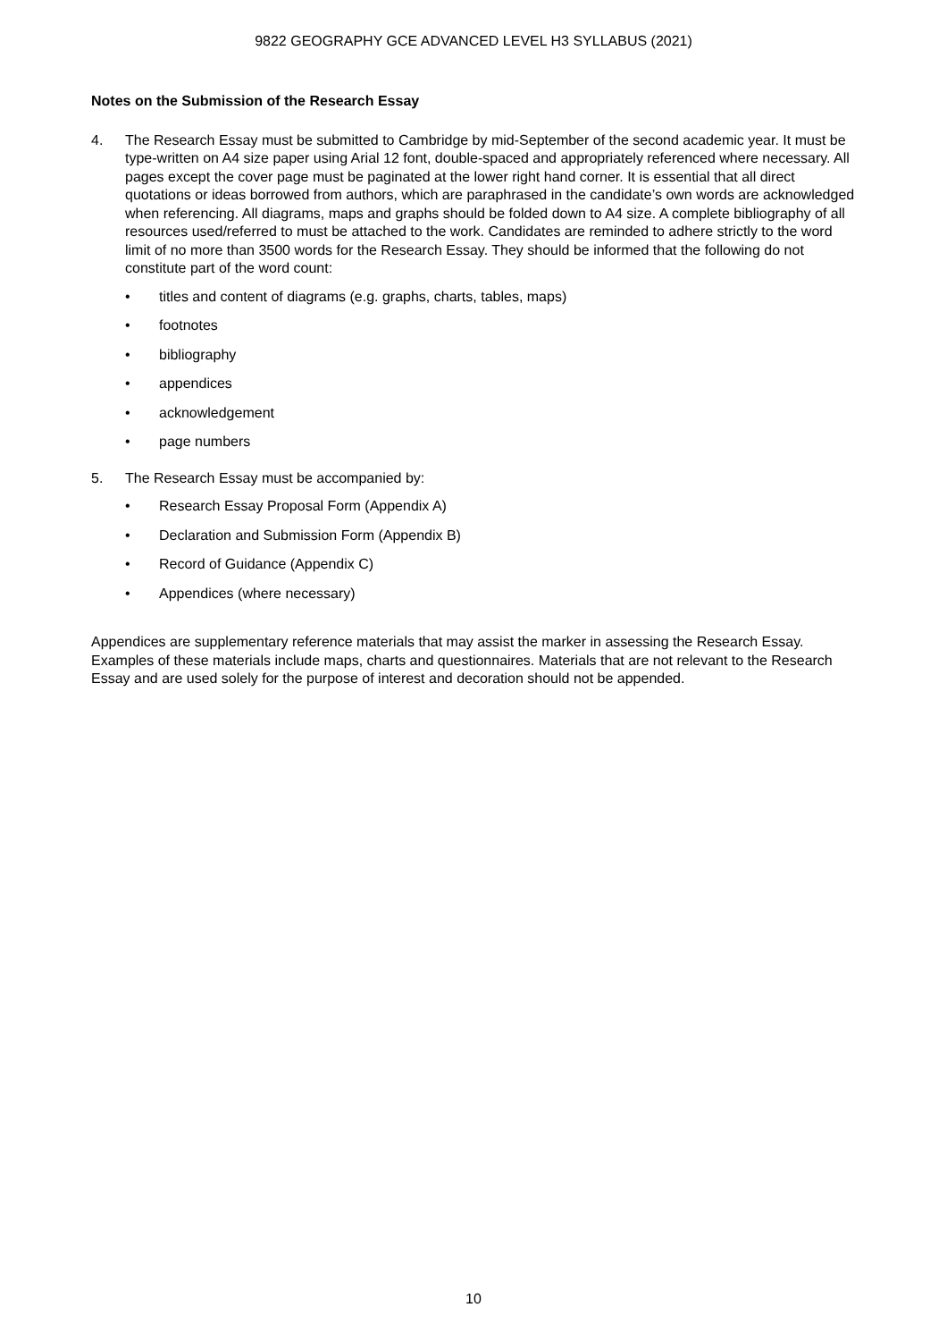9822 GEOGRAPHY GCE ADVANCED LEVEL H3 SYLLABUS (2021)
Notes on the Submission of the Research Essay
4. The Research Essay must be submitted to Cambridge by mid-September of the second academic year. It must be type-written on A4 size paper using Arial 12 font, double-spaced and appropriately referenced where necessary. All pages except the cover page must be paginated at the lower right hand corner. It is essential that all direct quotations or ideas borrowed from authors, which are paraphrased in the candidate’s own words are acknowledged when referencing. All diagrams, maps and graphs should be folded down to A4 size. A complete bibliography of all resources used/referred to must be attached to the work. Candidates are reminded to adhere strictly to the word limit of no more than 3500 words for the Research Essay. They should be informed that the following do not constitute part of the word count:
• titles and content of diagrams (e.g. graphs, charts, tables, maps)
• footnotes
• bibliography
• appendices
• acknowledgement
• page numbers
5. The Research Essay must be accompanied by:
• Research Essay Proposal Form (Appendix A)
• Declaration and Submission Form (Appendix B)
• Record of Guidance (Appendix C)
• Appendices (where necessary)
Appendices are supplementary reference materials that may assist the marker in assessing the Research Essay. Examples of these materials include maps, charts and questionnaires. Materials that are not relevant to the Research Essay and are used solely for the purpose of interest and decoration should not be appended.
10